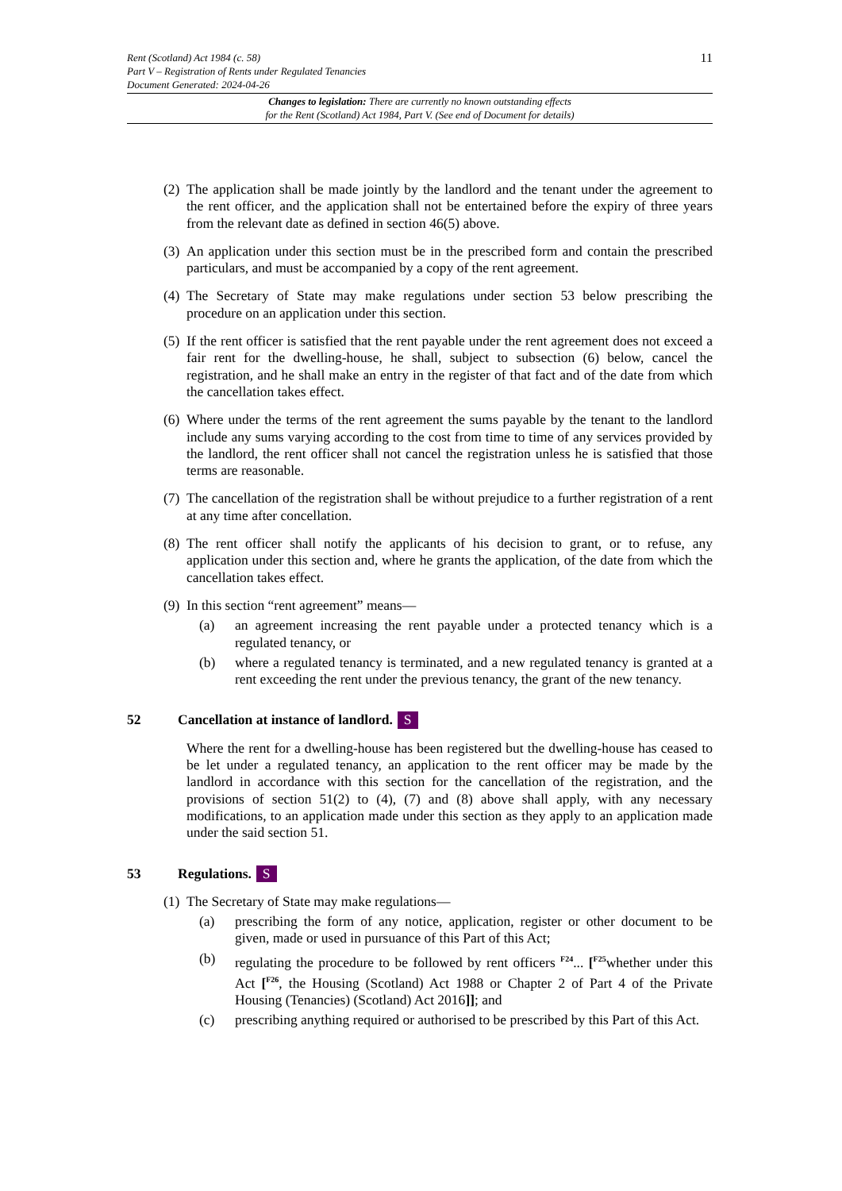11 Rent (Scotland) Act 1984 (c. 58)
Part V – Registration of Rents under Regulated Tenancies
Document Generated: 2024-04-26
Changes to legislation: There are currently no known outstanding effects
for the Rent (Scotland) Act 1984, Part V. (See end of Document for details)
(2) The application shall be made jointly by the landlord and the tenant under the agreement to the rent officer, and the application shall not be entertained before the expiry of three years from the relevant date as defined in section 46(5) above.
(3) An application under this section must be in the prescribed form and contain the prescribed particulars, and must be accompanied by a copy of the rent agreement.
(4) The Secretary of State may make regulations under section 53 below prescribing the procedure on an application under this section.
(5) If the rent officer is satisfied that the rent payable under the rent agreement does not exceed a fair rent for the dwelling-house, he shall, subject to subsection (6) below, cancel the registration, and he shall make an entry in the register of that fact and of the date from which the cancellation takes effect.
(6) Where under the terms of the rent agreement the sums payable by the tenant to the landlord include any sums varying according to the cost from time to time of any services provided by the landlord, the rent officer shall not cancel the registration unless he is satisfied that those terms are reasonable.
(7) The cancellation of the registration shall be without prejudice to a further registration of a rent at any time after concellation.
(8) The rent officer shall notify the applicants of his decision to grant, or to refuse, any application under this section and, where he grants the application, of the date from which the cancellation takes effect.
(9) In this section “rent agreement” means—
(a) an agreement increasing the rent payable under a protected tenancy which is a regulated tenancy, or
(b) where a regulated tenancy is terminated, and a new regulated tenancy is granted at a rent exceeding the rent under the previous tenancy, the grant of the new tenancy.
52 Cancellation at instance of landlord. S
Where the rent for a dwelling-house has been registered but the dwelling-house has ceased to be let under a regulated tenancy, an application to the rent officer may be made by the landlord in accordance with this section for the cancellation of the registration, and the provisions of section 51(2) to (4), (7) and (8) above shall apply, with any necessary modifications, to an application made under this section as they apply to an application made under the said section 51.
53 Regulations. S
(1) The Secretary of State may make regulations—
(a) prescribing the form of any notice, application, register or other document to be given, made or used in pursuance of this Part of this Act;
(b) regulating the procedure to be followed by rent officers <sup>F24</sup>... [<sup>F25</sup>whether under this Act [<sup>F26</sup>, the Housing (Scotland) Act 1988 or Chapter 2 of Part 4 of the Private Housing (Tenancies) (Scotland) Act 2016]]; and
(c) prescribing anything required or authorised to be prescribed by this Part of this Act.